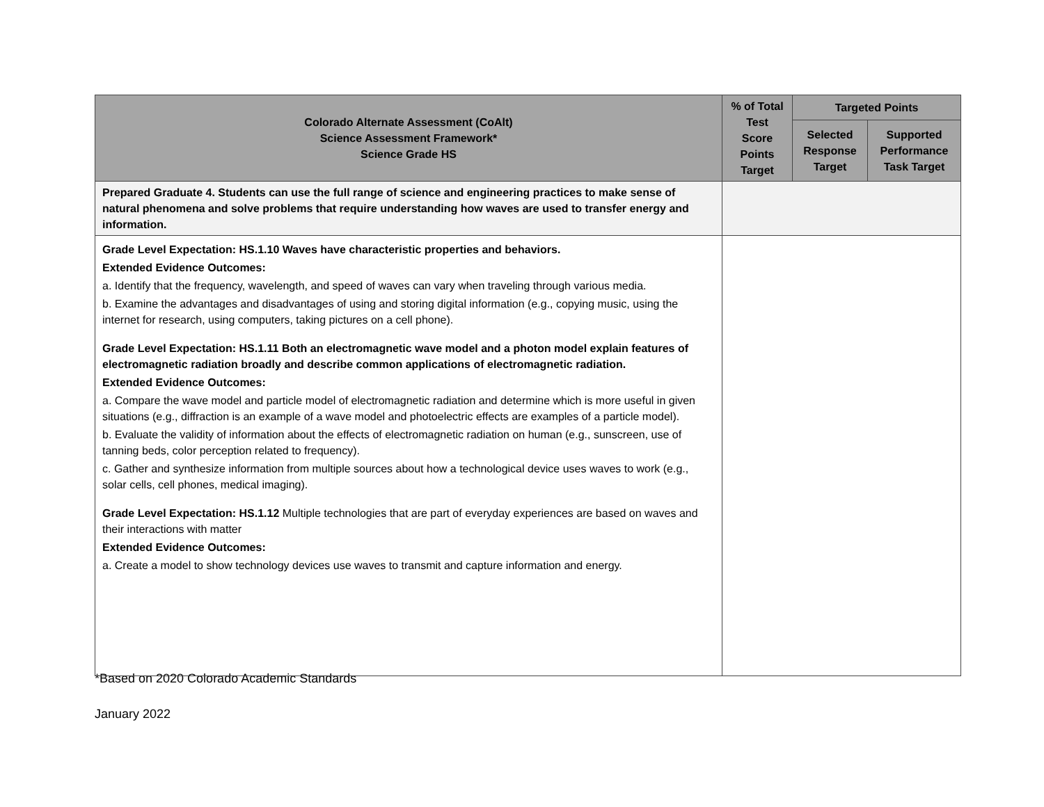| Colorado Alternate Assessment (CoAlt) Science Assessment Framework* Science Grade HS | % of Total Test Score Points Target | Targeted Points | |
| --- | --- | --- | --- |
| | | Selected Response Target | Supported Performance Task Target |
| Prepared Graduate 4. Students can use the full range of science and engineering practices to make sense of natural phenomena and solve problems that require understanding how waves are used to transfer energy and information. | | | |
| Grade Level Expectation: HS.1.10 Waves have characteristic properties and behaviors. Extended Evidence Outcomes: a. Identify that the frequency, wavelength, and speed of waves can vary when traveling through various media. b. Examine the advantages and disadvantages of using and storing digital information (e.g., copying music, using the internet for research, using computers, taking pictures on a cell phone). Grade Level Expectation: HS.1.11 Both an electromagnetic wave model and a photon model explain features of electromagnetic radiation broadly and describe common applications of electromagnetic radiation. Extended Evidence Outcomes: a. Compare the wave model and particle model of electromagnetic radiation and determine which is more useful in given situations (e.g., diffraction is an example of a wave model and photoelectric effects are examples of a particle model). b. Evaluate the validity of information about the effects of electromagnetic radiation on human (e.g., sunscreen, use of tanning beds, color perception related to frequency). c. Gather and synthesize information from multiple sources about how a technological device uses waves to work (e.g., solar cells, cell phones, medical imaging). Grade Level Expectation: HS.1.12 Multiple technologies that are part of everyday experiences are based on waves and their interactions with matter Extended Evidence Outcomes: a. Create a model to show technology devices use waves to transmit and capture information and energy. | | | |
*Based on 2020 Colorado Academic Standards
January 2022